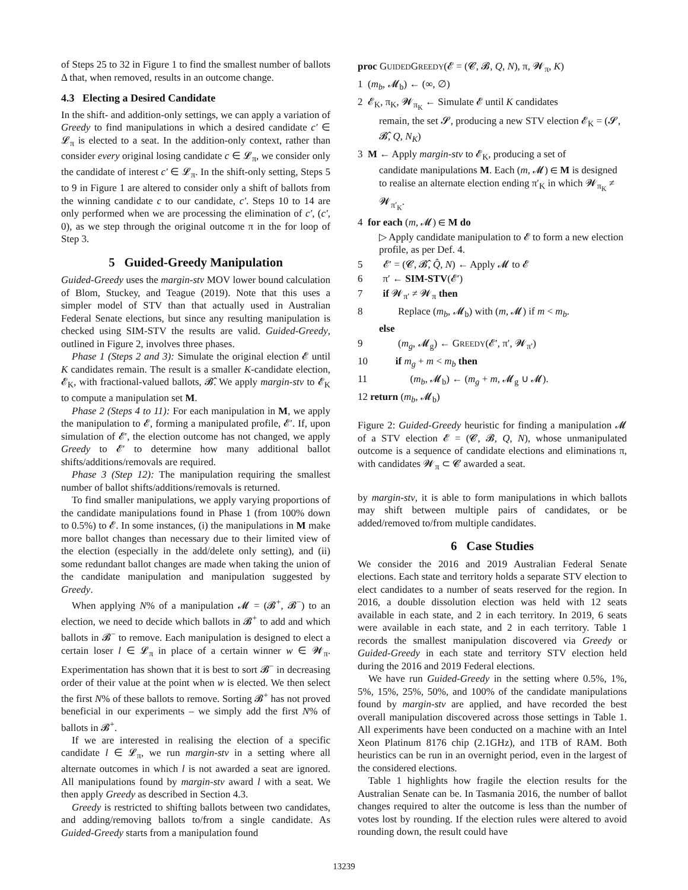of Steps 25 to 32 in Figure 1 to find the smallest number of ballots Δ that, when removed, results in an outcome change.
4.3 Electing a Desired Candidate
In the shift- and addition-only settings, we can apply a variation of Greedy to find manipulations in which a desired candidate c′ ∈ 𝓛<sub>π</sub> is elected to a seat. In the addition-only context, rather than consider every original losing candidate c ∈ 𝓛<sub>π</sub>, we consider only the candidate of interest c′ ∈ 𝓛<sub>π</sub>. In the shift-only setting, Steps 5 to 9 in Figure 1 are altered to consider only a shift of ballots from the winning candidate c to our candidate, c′. Steps 10 to 14 are only performed when we are processing the elimination of c′, (c′, 0), as we step through the original outcome π in the for loop of Step 3.
5 Guided-Greedy Manipulation
Guided-Greedy uses the margin-stv MOV lower bound calculation of Blom, Stuckey, and Teague (2019). Note that this uses a simpler model of STV than that actually used in Australian Federal Senate elections, but since any resulting manipulation is checked using SIM-STV the results are valid. Guided-Greedy, outlined in Figure 2, involves three phases.
Phase 1 (Steps 2 and 3): Simulate the original election 𝓔 until K candidates remain. The result is a smaller K-candidate election, 𝓔<sub>K</sub>, with fractional-valued ballots, 𝓑̂. We apply margin-stv to 𝓔<sub>K</sub> to compute a manipulation set M.
Phase 2 (Steps 4 to 11): For each manipulation in M, we apply the manipulation to 𝓔, forming a manipulated profile, 𝓔′. If, upon simulation of 𝓔′, the election outcome has not changed, we apply Greedy to 𝓔′ to determine how many additional ballot shifts/additions/removals are required.
Phase 3 (Step 12): The manipulation requiring the smallest number of ballot shifts/additions/removals is returned.
To find smaller manipulations, we apply varying proportions of the candidate manipulations found in Phase 1 (from 100% down to 0.5%) to 𝓔. In some instances, (i) the manipulations in M make more ballot changes than necessary due to their limited view of the election (especially in the add/delete only setting), and (ii) some redundant ballot changes are made when taking the union of the candidate manipulation and manipulation suggested by Greedy.
When applying N% of a manipulation 𝓜 = (𝓑<sup>+</sup>, 𝓑<sup>−</sup>) to an election, we need to decide which ballots in 𝓑<sup>+</sup> to add and which ballots in 𝓑<sup>−</sup> to remove. Each manipulation is designed to elect a certain loser l ∈ 𝓛<sub>π</sub> in place of a certain winner w ∈ 𝓦<sub>π</sub>. Experimentation has shown that it is best to sort 𝓑<sup>−</sup> in decreasing order of their value at the point when w is elected. We then select the first N% of these ballots to remove. Sorting 𝓑<sup>+</sup> has not proved beneficial in our experiments – we simply add the first N% of ballots in 𝓑<sup>+</sup>.
If we are interested in realising the election of a specific candidate l ∈ 𝓛<sub>π</sub>, we run margin-stv in a setting where all alternate outcomes in which l is not awarded a seat are ignored. All manipulations found by margin-stv award l with a seat. We then apply Greedy as described in Section 4.3.
Greedy is restricted to shifting ballots between two candidates, and adding/removing ballots to/from a single candidate. As Guided-Greedy starts from a manipulation found
proc GUIDEDGREEDY(𝓔 = (𝓒, 𝓑, Q, N), π, 𝓦<sub>π</sub>, K)
1 (m<sub>b</sub>, 𝓜<sub>b</sub>) ← (∞, ∅)
2 𝓔<sub>K</sub>, π<sub>K</sub>, 𝓦<sub>π<sub>K</sub></sub> ← Simulate 𝓔 until K candidates
remain, the set 𝓢, producing a new STV election 𝓔<sub>K</sub> = (𝓢, 𝓑̂, Q, N<sub>K</sub>)
3 M ← Apply margin-stv to 𝓔<sub>K</sub>, producing a set of
candidate manipulations M. Each (m, 𝓜) ∈ M is designed to realise an alternate election ending π′<sub>K</sub> in which 𝓦<sub>π<sub>K</sub></sub> ≠ 𝓦<sub>π′<sub>K</sub></sub>.
4 for each (m, 𝓜) ∈ M do
▷ Apply candidate manipulation to 𝓔 to form a new election profile, as per Def. 4.
5 𝓔′ = (𝓒, 𝓑̂, Q̂, N) ← Apply 𝓜 to 𝓔
6 π′ ← SIM-STV(𝓔′)
7 if 𝓦<sub>π′</sub> ≠ 𝓦<sub>π</sub> then
8 Replace (m<sub>b</sub>, 𝓜<sub>b</sub>) with (m, 𝓜) if m < m<sub>b</sub>.
else
9 (m<sub>g</sub>, 𝓜<sub>g</sub>) ← GREEDY(𝓔′, π′, 𝓦<sub>π′</sub>)
10 if m<sub>g</sub> + m < m<sub>b</sub> then
11 (m<sub>b</sub>, 𝓜<sub>b</sub>) ← (m<sub>g</sub> + m, 𝓜<sub>g</sub> ∪ 𝓜).
12 return (m<sub>b</sub>, 𝓜<sub>b</sub>)
Figure 2: Guided-Greedy heuristic for finding a manipulation 𝓜 of a STV election 𝓔 = (𝓒, 𝓑, Q, N), whose unmanipulated outcome is a sequence of candidate elections and eliminations π, with candidates 𝓦<sub>π</sub> ⊂ 𝓒 awarded a seat.
by margin-stv, it is able to form manipulations in which ballots may shift between multiple pairs of candidates, or be added/removed to/from multiple candidates.
6 Case Studies
We consider the 2016 and 2019 Australian Federal Senate elections. Each state and territory holds a separate STV election to elect candidates to a number of seats reserved for the region. In 2016, a double dissolution election was held with 12 seats available in each state, and 2 in each territory. In 2019, 6 seats were available in each state, and 2 in each territory. Table 1 records the smallest manipulation discovered via Greedy or Guided-Greedy in each state and territory STV election held during the 2016 and 2019 Federal elections.
We have run Guided-Greedy in the setting where 0.5%, 1%, 5%, 15%, 25%, 50%, and 100% of the candidate manipulations found by margin-stv are applied, and have recorded the best overall manipulation discovered across those settings in Table 1. All experiments have been conducted on a machine with an Intel Xeon Platinum 8176 chip (2.1GHz), and 1TB of RAM. Both heuristics can be run in an overnight period, even in the largest of the considered elections.
Table 1 highlights how fragile the election results for the Australian Senate can be. In Tasmania 2016, the number of ballot changes required to alter the outcome is less than the number of votes lost by rounding. If the election rules were altered to avoid rounding down, the result could have
13239